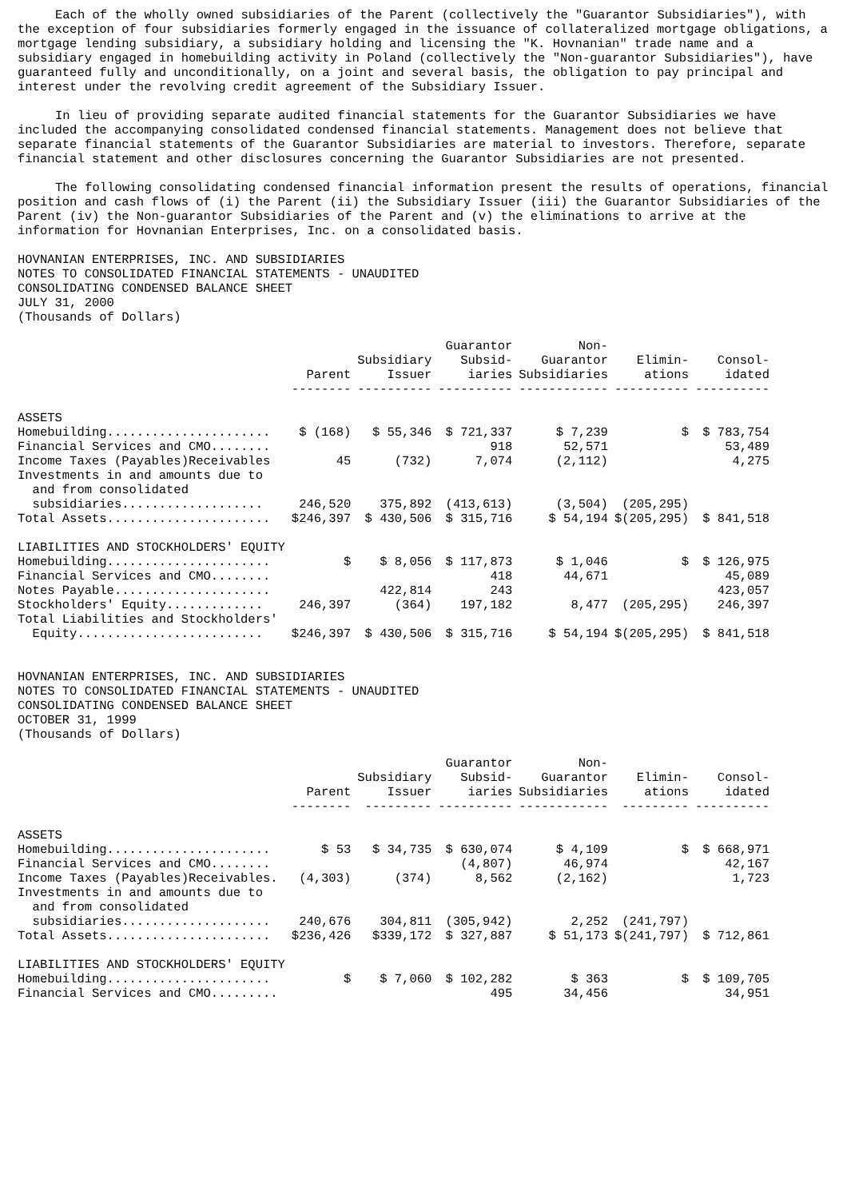Each of the wholly owned subsidiaries of the Parent (collectively the "Guarantor Subsidiaries"), with the exception of four subsidiaries formerly engaged in the issuance of collateralized mortgage obligations, a mortgage lending subsidiary, a subsidiary holding and licensing the "K. Hovnanian" trade name and a subsidiary engaged in homebuilding activity in Poland (collectively the "Non-guarantor Subsidiaries"), have guaranteed fully and unconditionally, on a joint and several basis, the obligation to pay principal and interest under the revolving credit agreement of the Subsidiary Issuer.
In lieu of providing separate audited financial statements for the Guarantor Subsidiaries we have included the accompanying consolidated condensed financial statements. Management does not believe that separate financial statements of the Guarantor Subsidiaries are material to investors. Therefore, separate financial statement and other disclosures concerning the Guarantor Subsidiaries are not presented.
The following consolidating condensed financial information present the results of operations, financial position and cash flows of (i) the Parent (ii) the Subsidiary Issuer (iii) the Guarantor Subsidiaries of the Parent (iv) the Non-guarantor Subsidiaries of the Parent and (v) the eliminations to arrive at the information for Hovnanian Enterprises, Inc. on a consolidated basis.
HOVNANIAN ENTERPRISES, INC. AND SUBSIDIARIES
NOTES TO CONSOLIDATED FINANCIAL STATEMENTS - UNAUDITED
CONSOLIDATING CONDENSED BALANCE SHEET
JULY 31, 2000
(Thousands of Dollars)
| | Parent -------- | Subsidiary Issuer ---------- | Guarantor Subsid- iaries ---------- | Non- Guarantor Subsidiaries ------------ | Elimin- ations ---------- | Consol- idated ---------- |
| --- | --- | --- | --- | --- | --- | --- |
| ASSETS | | | | | | |
| Homebuilding...................... | $ (168) | $ 55,346 | $ 721,337 | $ 7,239 | $ | $ 783,754 |
| Financial Services and CMO........ | | | 918 | 52,571 | | 53,489 |
| Income Taxes (Payables)Receivables | 45 | (732) | 7,074 | (2,112) | | 4,275 |
| Investments in and amounts due to and from consolidated subsidiaries................... | 246,520 | 375,892 | (413,613) | (3,504) | (205,295) | |
| Total Assets...................... | $246,397 | $ 430,506 | $ 315,716 | $ 54,194 | $(205,295) | $ 841,518 |
| LIABILITIES AND STOCKHOLDERS' EQUITY | | | | | | |
| Homebuilding...................... | $ | $ 8,056 | $ 117,873 | $ 1,046 | $ | $ 126,975 |
| Financial Services and CMO........ | | | 418 | 44,671 | | 45,089 |
| Notes Payable..................... | | 422,814 | 243 | | | 423,057 |
| Stockholders' Equity............. | 246,397 | (364) | 197,182 | 8,477 | (205,295) | 246,397 |
| Total Liabilities and Stockholders' Equity......................... | $246,397 | $ 430,506 | $ 315,716 | $ 54,194 | $(205,295) | $ 841,518 |
HOVNANIAN ENTERPRISES, INC. AND SUBSIDIARIES
NOTES TO CONSOLIDATED FINANCIAL STATEMENTS - UNAUDITED
CONSOLIDATING CONDENSED BALANCE SHEET
OCTOBER 31, 1999
(Thousands of Dollars)
| | Parent -------- | Subsidiary Issuer --------- | Guarantor Subsid- iaries ---------- | Non- Guarantor Subsidiaries ------------ | Elimin- ations --------- | Consol- idated ---------- |
| --- | --- | --- | --- | --- | --- | --- |
| ASSETS | | | | | | |
| Homebuilding...................... | $ 53 | $ 34,735 | $ 630,074 | $ 4,109 | $ | $ 668,971 |
| Financial Services and CMO........ | | | (4,807) | 46,974 | | 42,167 |
| Income Taxes (Payables)Receivables. | (4,303) | (374) | 8,562 | (2,162) | | 1,723 |
| Investments in and amounts due to and from consolidated subsidiaries.................... | 240,676 | 304,811 | (305,942) | 2,252 | (241,797) | |
| Total Assets...................... | $236,426 | $339,172 | $ 327,887 | $ 51,173 | $(241,797) | $ 712,861 |
| LIABILITIES AND STOCKHOLDERS' EQUITY | | | | | | |
| Homebuilding...................... | $ | $ 7,060 | $ 102,282 | $ 363 | $ | $ 109,705 |
| Financial Services and CMO......... | | | 495 | 34,456 | | 34,951 |